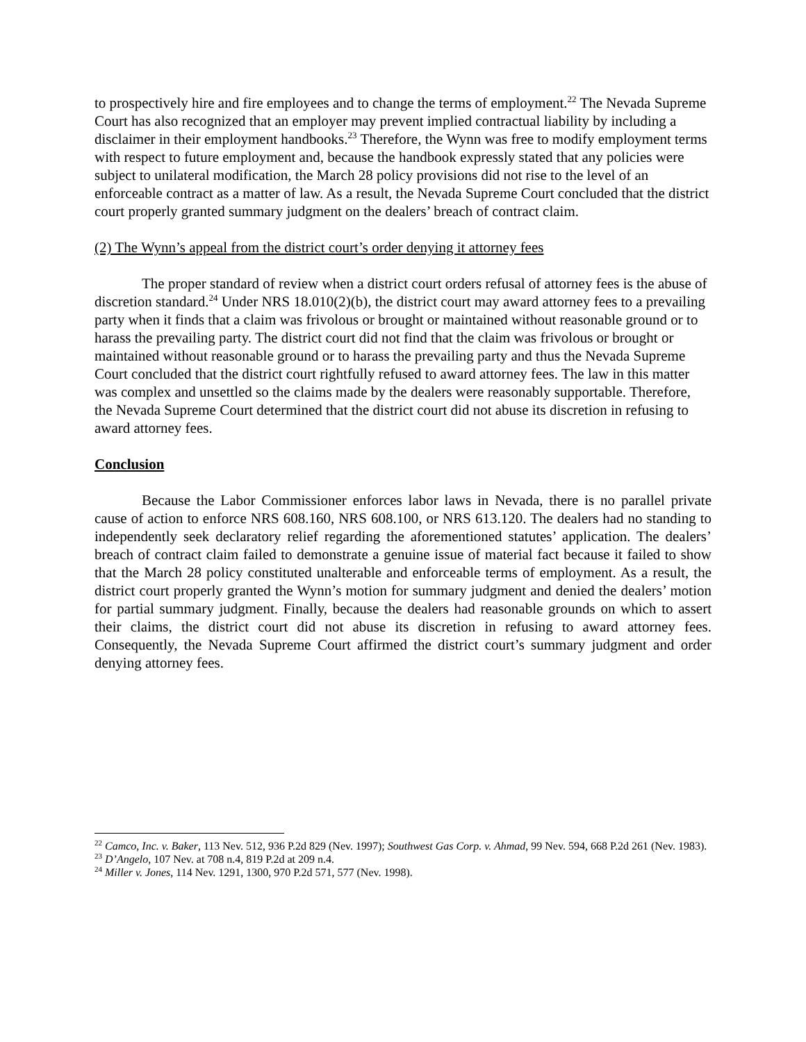to prospectively hire and fire employees and to change the terms of employment.<sup>22</sup> The Nevada Supreme Court has also recognized that an employer may prevent implied contractual liability by including a disclaimer in their employment handbooks.<sup>23</sup> Therefore, the Wynn was free to modify employment terms with respect to future employment and, because the handbook expressly stated that any policies were subject to unilateral modification, the March 28 policy provisions did not rise to the level of an enforceable contract as a matter of law. As a result, the Nevada Supreme Court concluded that the district court properly granted summary judgment on the dealers’ breach of contract claim.
(2) The Wynn’s appeal from the district court’s order denying it attorney fees
The proper standard of review when a district court orders refusal of attorney fees is the abuse of discretion standard.<sup>24</sup> Under NRS 18.010(2)(b), the district court may award attorney fees to a prevailing party when it finds that a claim was frivolous or brought or maintained without reasonable ground or to harass the prevailing party. The district court did not find that the claim was frivolous or brought or maintained without reasonable ground or to harass the prevailing party and thus the Nevada Supreme Court concluded that the district court rightfully refused to award attorney fees. The law in this matter was complex and unsettled so the claims made by the dealers were reasonably supportable. Therefore, the Nevada Supreme Court determined that the district court did not abuse its discretion in refusing to award attorney fees.
Conclusion
Because the Labor Commissioner enforces labor laws in Nevada, there is no parallel private cause of action to enforce NRS 608.160, NRS 608.100, or NRS 613.120. The dealers had no standing to independently seek declaratory relief regarding the aforementioned statutes’ application. The dealers’ breach of contract claim failed to demonstrate a genuine issue of material fact because it failed to show that the March 28 policy constituted unalterable and enforceable terms of employment. As a result, the district court properly granted the Wynn’s motion for summary judgment and denied the dealers’ motion for partial summary judgment. Finally, because the dealers had reasonable grounds on which to assert their claims, the district court did not abuse its discretion in refusing to award attorney fees. Consequently, the Nevada Supreme Court affirmed the district court’s summary judgment and order denying attorney fees.
<sup>22</sup> Camco, Inc. v. Baker, 113 Nev. 512, 936 P.2d 829 (Nev. 1997); Southwest Gas Corp. v. Ahmad, 99 Nev. 594, 668 P.2d 261 (Nev. 1983).
<sup>23</sup> D’Angelo, 107 Nev. at 708 n.4, 819 P.2d at 209 n.4.
<sup>24</sup> Miller v. Jones, 114 Nev. 1291, 1300, 970 P.2d 571, 577 (Nev. 1998).